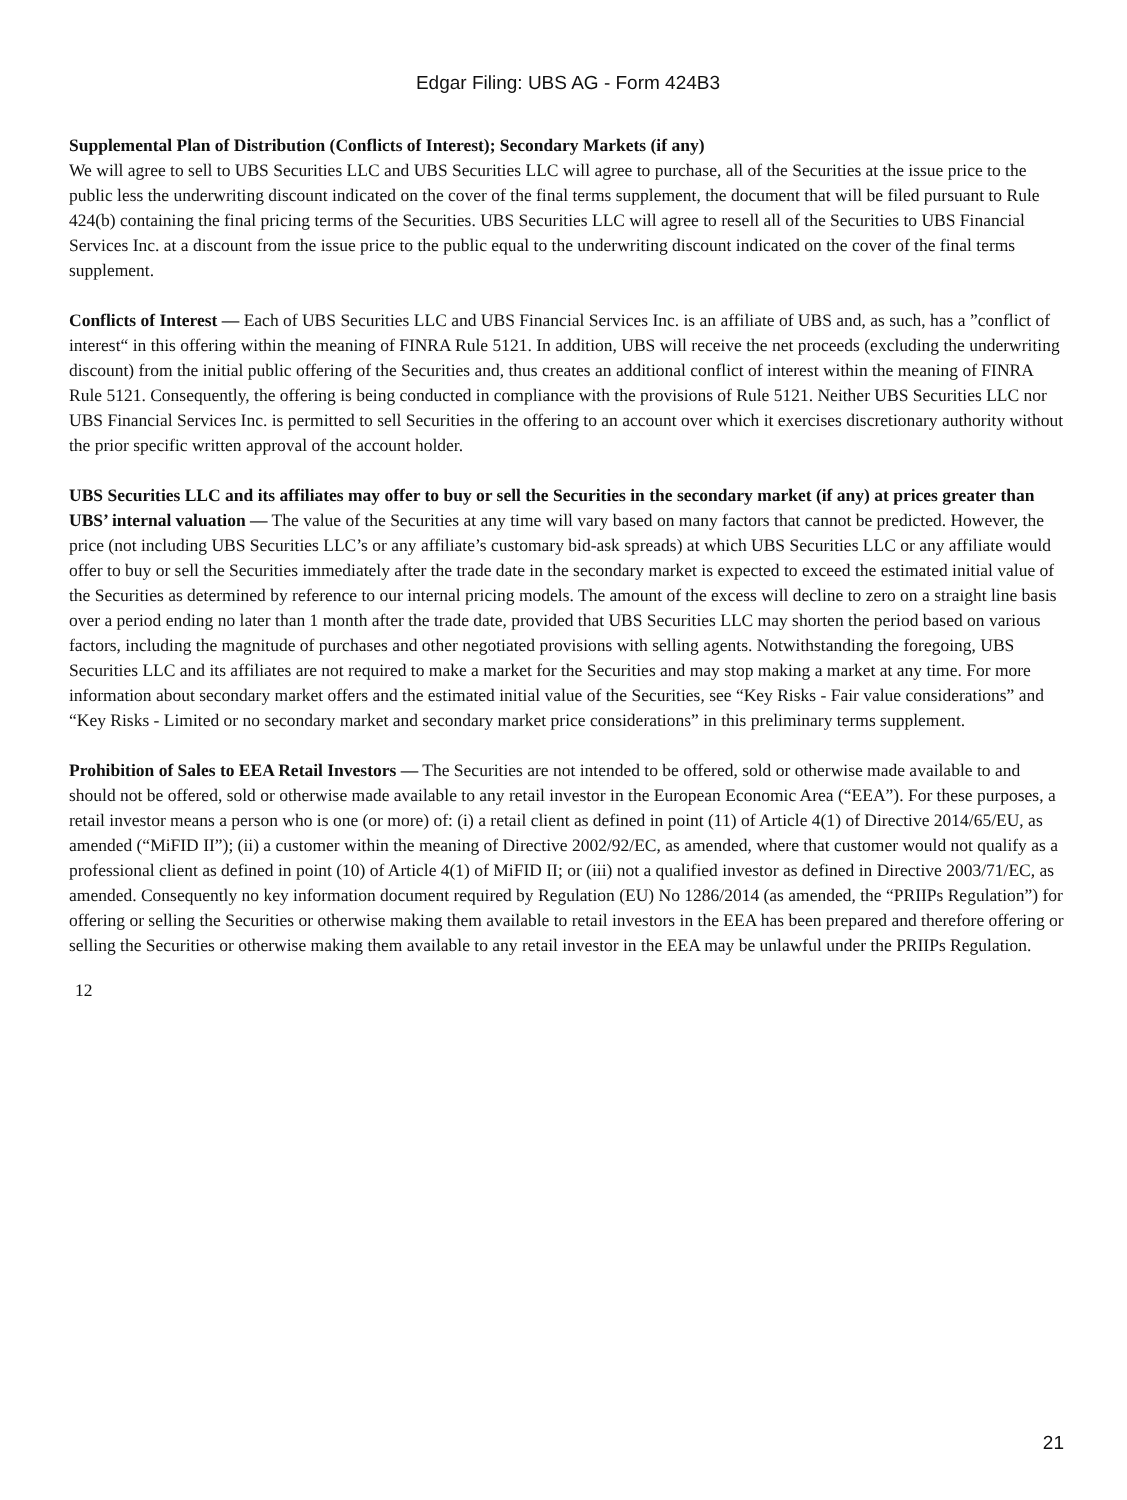Edgar Filing: UBS AG - Form 424B3
Supplemental Plan of Distribution (Conflicts of Interest); Secondary Markets (if any)
We will agree to sell to UBS Securities LLC and UBS Securities LLC will agree to purchase, all of the Securities at the issue price to the public less the underwriting discount indicated on the cover of the final terms supplement, the document that will be filed pursuant to Rule 424(b) containing the final pricing terms of the Securities. UBS Securities LLC will agree to resell all of the Securities to UBS Financial Services Inc. at a discount from the issue price to the public equal to the underwriting discount indicated on the cover of the final terms supplement.
Conflicts of Interest — Each of UBS Securities LLC and UBS Financial Services Inc. is an affiliate of UBS and, as such, has a ”conflict of interest“ in this offering within the meaning of FINRA Rule 5121. In addition, UBS will receive the net proceeds (excluding the underwriting discount) from the initial public offering of the Securities and, thus creates an additional conflict of interest within the meaning of FINRA Rule 5121. Consequently, the offering is being conducted in compliance with the provisions of Rule 5121. Neither UBS Securities LLC nor UBS Financial Services Inc. is permitted to sell Securities in the offering to an account over which it exercises discretionary authority without the prior specific written approval of the account holder.
UBS Securities LLC and its affiliates may offer to buy or sell the Securities in the secondary market (if any) at prices greater than UBS’ internal valuation — The value of the Securities at any time will vary based on many factors that cannot be predicted. However, the price (not including UBS Securities LLC’s or any affiliate’s customary bid-ask spreads) at which UBS Securities LLC or any affiliate would offer to buy or sell the Securities immediately after the trade date in the secondary market is expected to exceed the estimated initial value of the Securities as determined by reference to our internal pricing models. The amount of the excess will decline to zero on a straight line basis over a period ending no later than 1 month after the trade date, provided that UBS Securities LLC may shorten the period based on various factors, including the magnitude of purchases and other negotiated provisions with selling agents. Notwithstanding the foregoing, UBS Securities LLC and its affiliates are not required to make a market for the Securities and may stop making a market at any time. For more information about secondary market offers and the estimated initial value of the Securities, see “Key Risks - Fair value considerations” and “Key Risks - Limited or no secondary market and secondary market price considerations” in this preliminary terms supplement.
Prohibition of Sales to EEA Retail Investors — The Securities are not intended to be offered, sold or otherwise made available to and should not be offered, sold or otherwise made available to any retail investor in the European Economic Area (“EEA”). For these purposes, a retail investor means a person who is one (or more) of: (i) a retail client as defined in point (11) of Article 4(1) of Directive 2014/65/EU, as amended (“MiFID II”); (ii) a customer within the meaning of Directive 2002/92/EC, as amended, where that customer would not qualify as a professional client as defined in point (10) of Article 4(1) of MiFID II; or (iii) not a qualified investor as defined in Directive 2003/71/EC, as amended. Consequently no key information document required by Regulation (EU) No 1286/2014 (as amended, the “PRIIPs Regulation”) for offering or selling the Securities or otherwise making them available to retail investors in the EEA has been prepared and therefore offering or selling the Securities or otherwise making them available to any retail investor in the EEA may be unlawful under the PRIIPs Regulation.
12
21